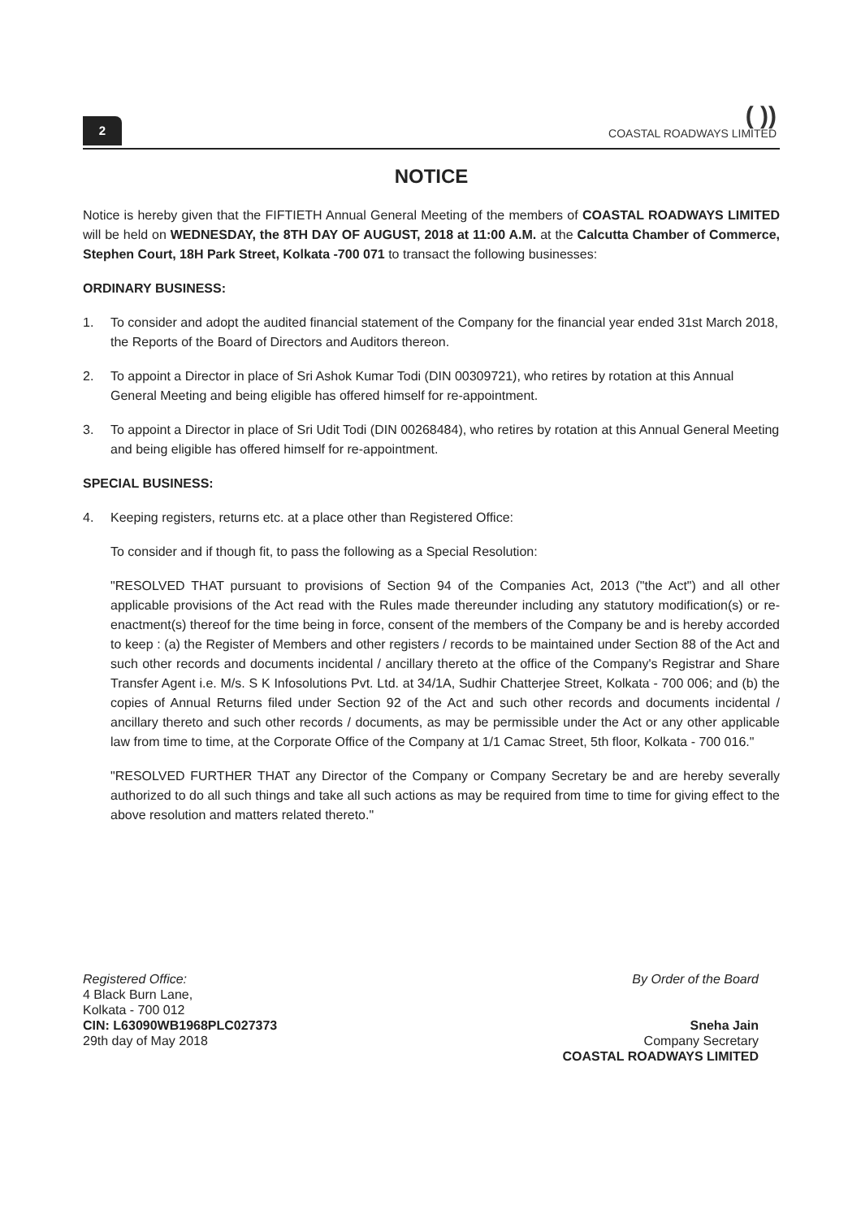2
( ))
COASTAL ROADWAYS LIMITED
NOTICE
Notice is hereby given that the FIFTIETH Annual General Meeting of the members of COASTAL ROADWAYS LIMITED will be held on WEDNESDAY, the 8TH DAY OF AUGUST, 2018 at 11:00 A.M. at the Calcutta Chamber of Commerce, Stephen Court, 18H Park Street, Kolkata -700 071 to transact the following businesses:
ORDINARY BUSINESS:
1. To consider and adopt the audited financial statement of the Company for the financial year ended 31st March 2018, the Reports of the Board of Directors and Auditors thereon.
2. To appoint a Director in place of Sri Ashok Kumar Todi (DIN 00309721), who retires by rotation at this Annual General Meeting and being eligible has offered himself for re-appointment.
3. To appoint a Director in place of Sri Udit Todi (DIN 00268484), who retires by rotation at this Annual General Meeting and being eligible has offered himself for re-appointment.
SPECIAL BUSINESS:
4. Keeping registers, returns etc. at a place other than Registered Office:
To consider and if though fit, to pass the following as a Special Resolution:
"RESOLVED THAT pursuant to provisions of Section 94 of the Companies Act, 2013 ("the Act") and all other applicable provisions of the Act read with the Rules made thereunder including any statutory modification(s) or re-enactment(s) thereof for the time being in force, consent of the members of the Company be and is hereby accorded to keep : (a) the Register of Members and other registers / records to be maintained under Section 88 of the Act and such other records and documents incidental / ancillary thereto at the office of the Company's Registrar and Share Transfer Agent i.e. M/s. S K Infosolutions Pvt. Ltd. at 34/1A, Sudhir Chatterjee Street, Kolkata - 700 006; and (b) the copies of Annual Returns filed under Section 92 of the Act and such other records and documents incidental / ancillary thereto and such other records / documents, as may be permissible under the Act or any other applicable law from time to time, at the Corporate Office of the Company at 1/1 Camac Street, 5th floor, Kolkata - 700 016."
"RESOLVED FURTHER THAT any Director of the Company or Company Secretary be and are hereby severally authorized to do all such things and take all such actions as may be required from time to time for giving effect to the above resolution and matters related thereto."
Registered Office:
4 Black Burn Lane,
Kolkata - 700 012
CIN: L63090WB1968PLC027373
29th day of May 2018
By Order of the Board
Sneha Jain
Company Secretary
COASTAL ROADWAYS LIMITED